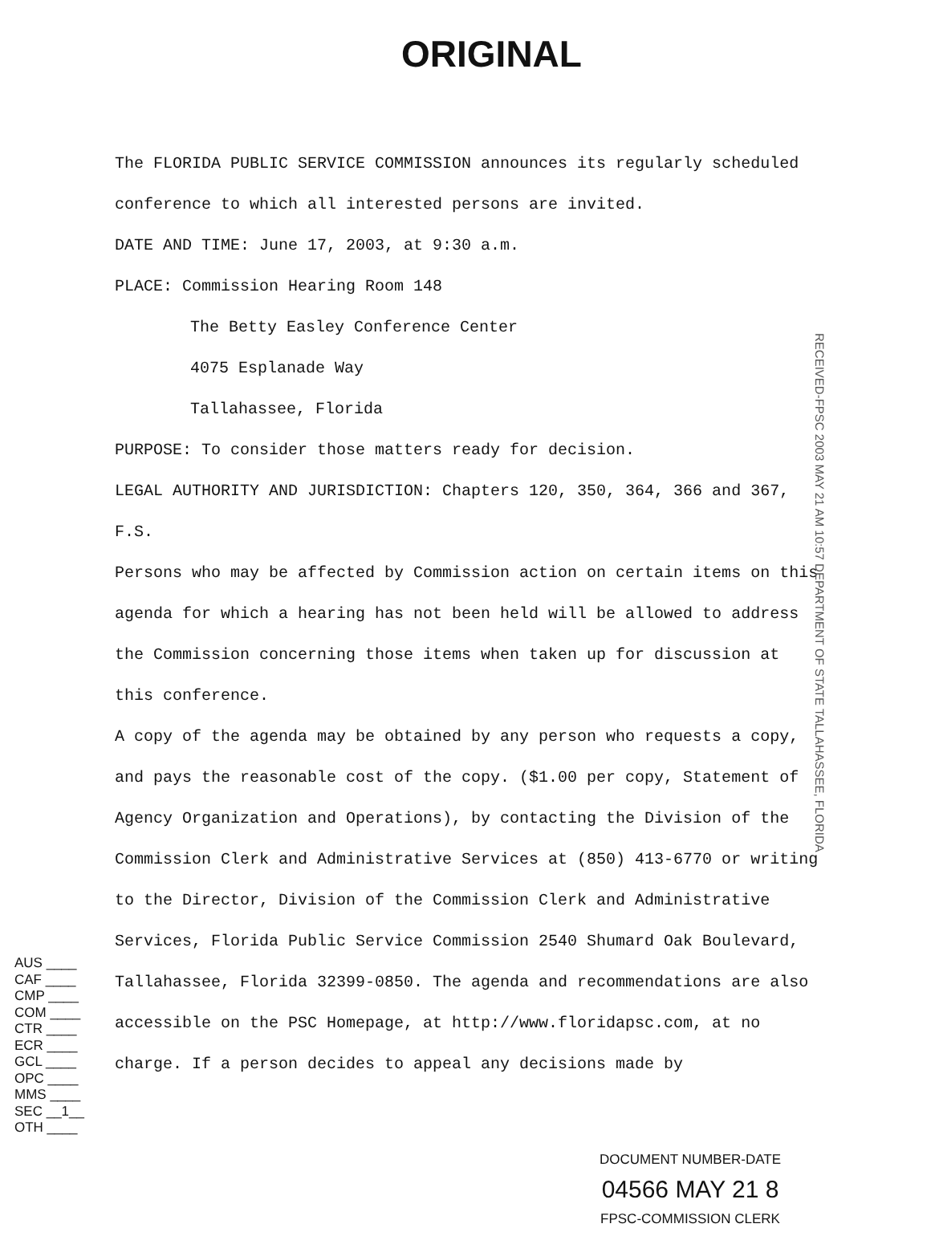ORIGINAL
The FLORIDA PUBLIC SERVICE COMMISSION announces its regularly scheduled conference to which all interested persons are invited.
DATE AND TIME: June 17, 2003, at 9:30 a.m.
PLACE: Commission Hearing Room 148
The Betty Easley Conference Center
4075 Esplanade Way
Tallahassee, Florida
PURPOSE: To consider those matters ready for decision.
LEGAL AUTHORITY AND JURISDICTION: Chapters 120, 350, 364, 366 and 367, F.S.
Persons who may be affected by Commission action on certain items on this agenda for which a hearing has not been held will be allowed to address the Commission concerning those items when taken up for discussion at this conference.
A copy of the agenda may be obtained by any person who requests a copy, and pays the reasonable cost of the copy. ($1.00 per copy, Statement of Agency Organization and Operations), by contacting the Division of the Commission Clerk and Administrative Services at (850) 413-6770 or writing to the Director, Division of the Commission Clerk and Administrative Services, Florida Public Service Commission 2540 Shumard Oak Boulevard, Tallahassee, Florida 32399-0850. The agenda and recommendations are also accessible on the PSC Homepage, at http://www.floridapsc.com, at no charge. If a person decides to appeal any decisions made by
RECEIVED-FPSC 2003 MAY 21 AM 10:57 DEPARTMENT OF STATE TALLAHASSEE, FLORIDA
AUS ____
CAF ____
CMP ____
COM ____
CTR ____
ECR ____
GCL ____
OPC ____
MMS ____
SEC __1__
OTH ____
DOCUMENT NUMBER-DATE
04566 MAY 21 8
FPSC-COMMISSION CLERK